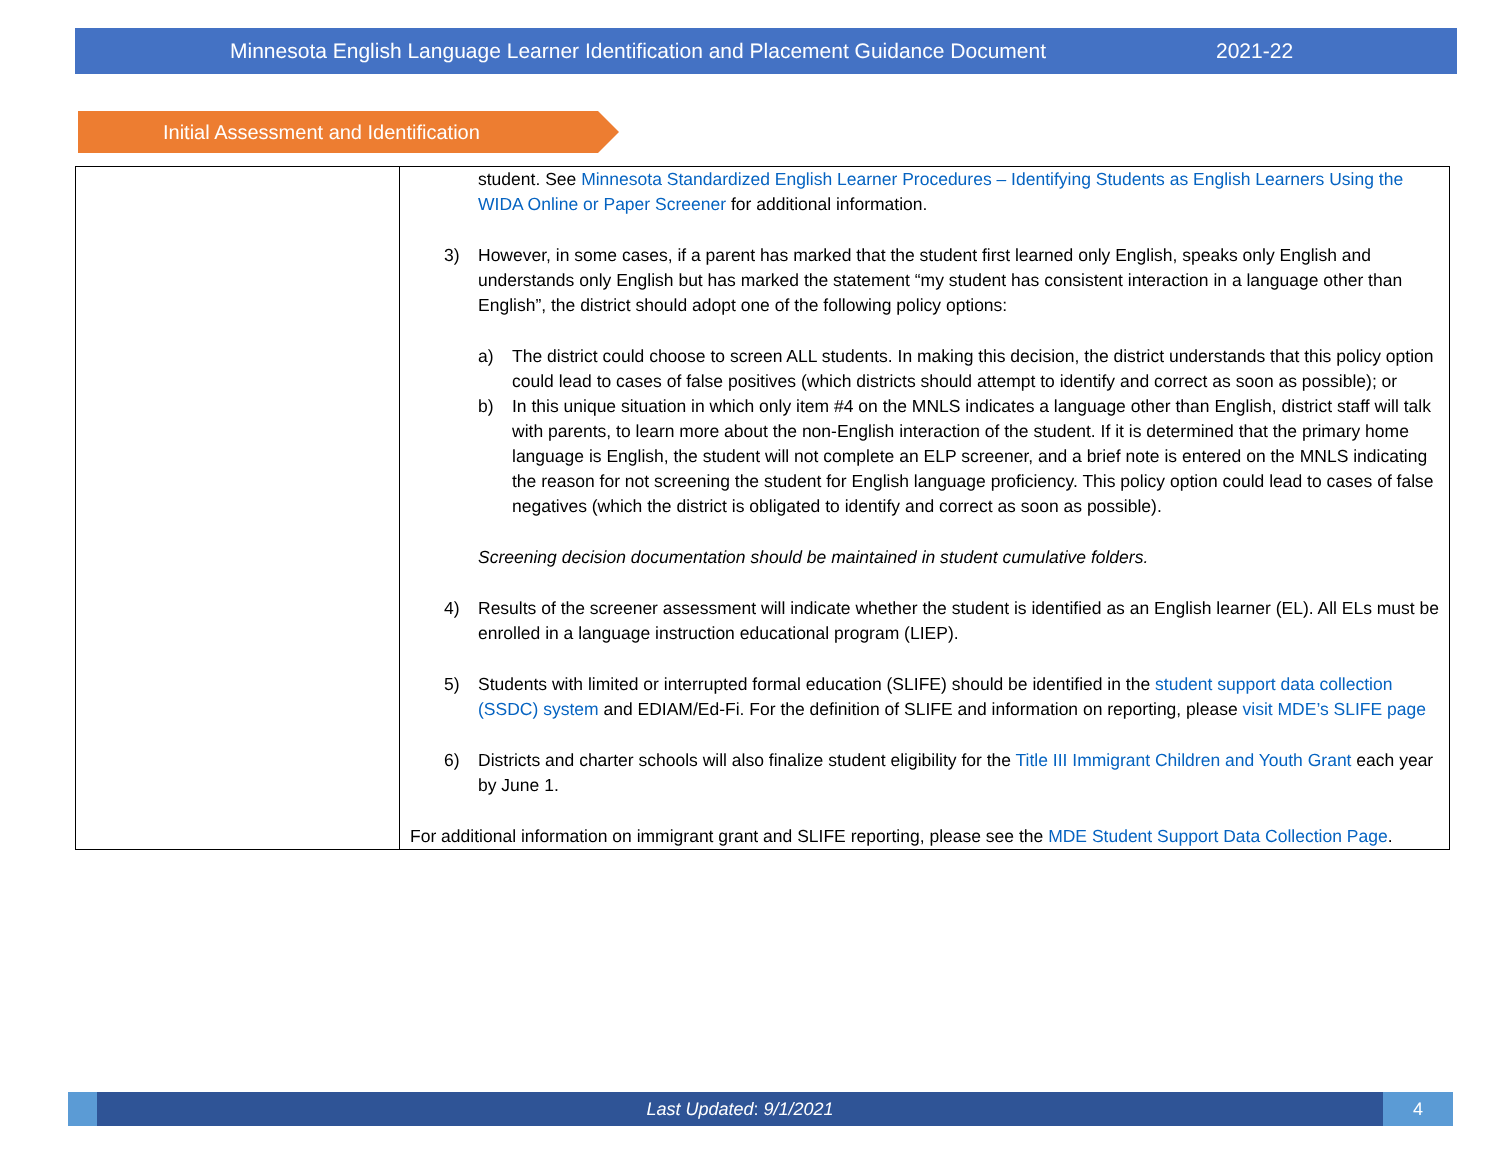Minnesota English Language Learner Identification and Placement Guidance Document 2021-22
Initial Assessment and Identification
| | student. See Minnesota Standardized English Learner Procedures – Identifying Students as English Learners Using the WIDA Online or Paper Screener for additional information. 3) However, in some cases, if a parent has marked that the student first learned only English, speaks only English and understands only English but has marked the statement “my student has consistent interaction in a language other than English”, the district should adopt one of the following policy options: a) The district could choose to screen ALL students. In making this decision, the district understands that this policy option could lead to cases of false positives (which districts should attempt to identify and correct as soon as possible); or b) In this unique situation in which only item #4 on the MNLS indicates a language other than English, district staff will talk with parents, to learn more about the non-English interaction of the student. If it is determined that the primary home language is English, the student will not complete an ELP screener, and a brief note is entered on the MNLS indicating the reason for not screening the student for English language proficiency. This policy option could lead to cases of false negatives (which the district is obligated to identify and correct as soon as possible). Screening decision documentation should be maintained in student cumulative folders. 4) Results of the screener assessment will indicate whether the student is identified as an English learner (EL). All ELs must be enrolled in a language instruction educational program (LIEP). 5) Students with limited or interrupted formal education (SLIFE) should be identified in the student support data collection (SSDC) system and EDIAM/Ed-Fi. For the definition of SLIFE and information on reporting, please visit MDE’s SLIFE page 6) Districts and charter schools will also finalize student eligibility for the Title III Immigrant Children and Youth Grant each year by June 1. For additional information on immigrant grant and SLIFE reporting, please see the MDE Student Support Data Collection Page . |
Last Updated: 9/1/2021 4